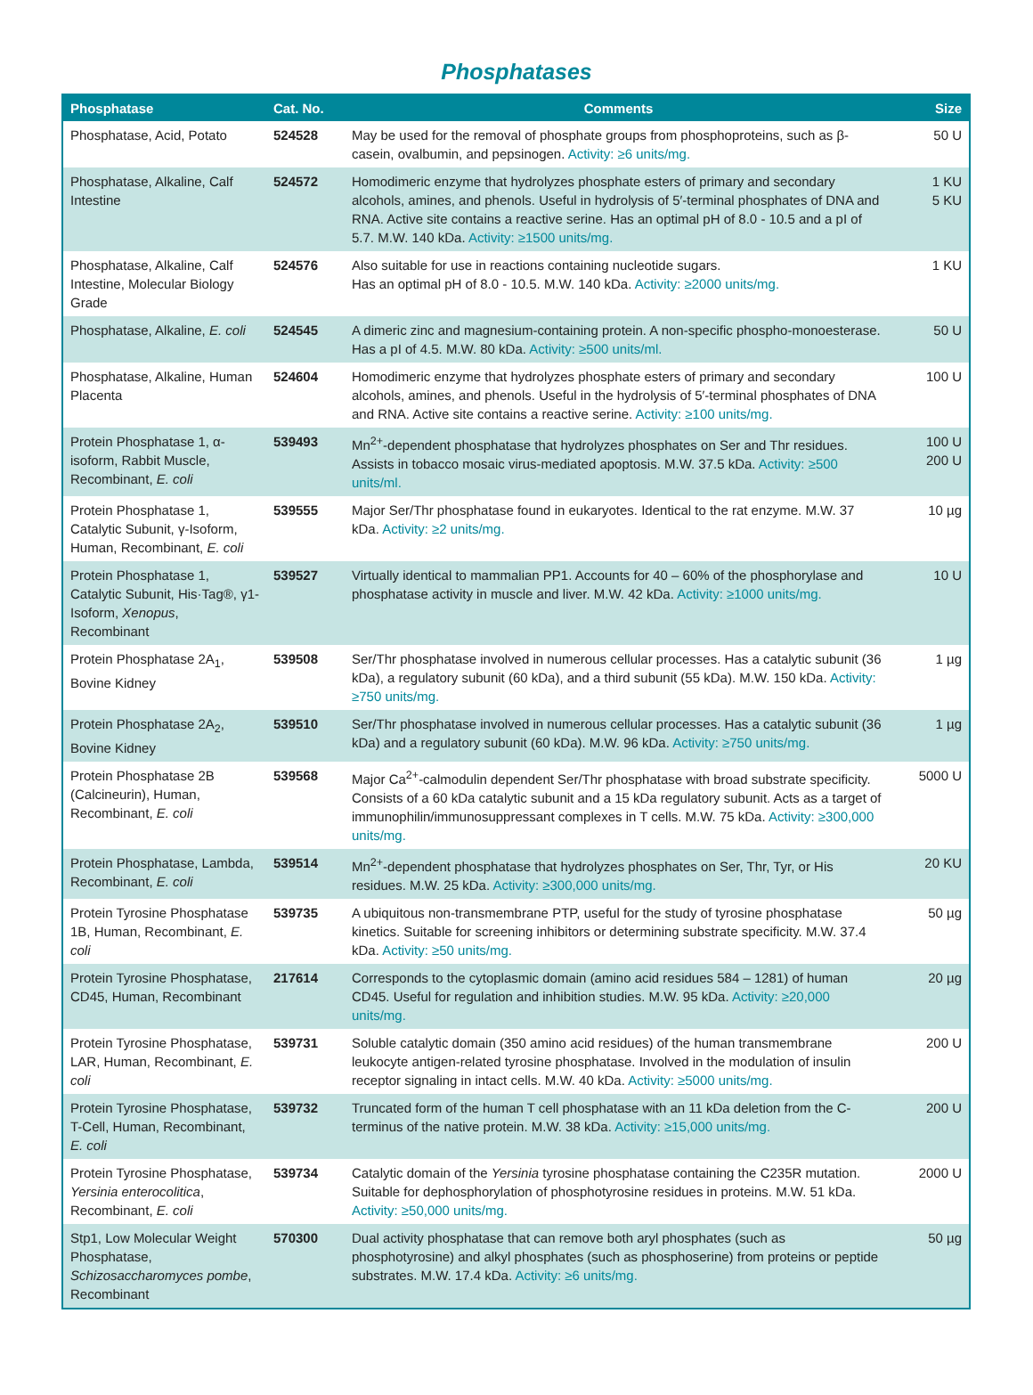Phosphatases
| Phosphatase | Cat. No. | Comments | Size |
| --- | --- | --- | --- |
| Phosphatase, Acid, Potato | 524528 | May be used for the removal of phosphate groups from phosphoproteins, such as β-casein, ovalbumin, and pepsinogen. Activity: ≥6 units/mg. | 50 U |
| Phosphatase, Alkaline, Calf Intestine | 524572 | Homodimeric enzyme that hydrolyzes phosphate esters of primary and secondary alcohols, amines, and phenols. Useful in hydrolysis of 5′-terminal phosphates of DNA and RNA. Active site contains a reactive serine. Has an optimal pH of 8.0 - 10.5 and a pI of 5.7. M.W. 140 kDa. Activity: ≥1500 units/mg. | 1 KU 5 KU |
| Phosphatase, Alkaline, Calf Intestine, Molecular Biology Grade | 524576 | Also suitable for use in reactions containing nucleotide sugars. Has an optimal pH of 8.0 - 10.5. M.W. 140 kDa. Activity: ≥2000 units/mg. | 1 KU |
| Phosphatase, Alkaline, E. coli | 524545 | A dimeric zinc and magnesium-containing protein. A non-specific phospho-monoesterase. Has a pI of 4.5. M.W. 80 kDa. Activity: ≥500 units/ml. | 50 U |
| Phosphatase, Alkaline, Human Placenta | 524604 | Homodimeric enzyme that hydrolyzes phosphate esters of primary and secondary alcohols, amines, and phenols. Useful in the hydrolysis of 5′-terminal phosphates of DNA and RNA. Active site contains a reactive serine. Activity: ≥100 units/mg. | 100 U |
| Protein Phosphatase 1, α-isoform, Rabbit Muscle, Recombinant, E. coli | 539493 | Mn<sup>2+</sup>-dependent phosphatase that hydrolyzes phosphates on Ser and Thr residues. Assists in tobacco mosaic virus-mediated apoptosis. M.W. 37.5 kDa. Activity: ≥500 units/ml. | 100 U 200 U |
| Protein Phosphatase 1, Catalytic Subunit, γ-Isoform, Human, Recombinant, E. coli | 539555 | Major Ser/Thr phosphatase found in eukaryotes. Identical to the rat enzyme. M.W. 37 kDa. Activity: ≥2 units/mg. | 10 µg |
| Protein Phosphatase 1, Catalytic Subunit, His·Tag®, γ1-Isoform, Xenopus , Recombinant | 539527 | Virtually identical to mammalian PP1. Accounts for 40 – 60% of the phosphorylase and phosphatase activity in muscle and liver. M.W. 42 kDa. Activity: ≥1000 units/mg. | 10 U |
| Protein Phosphatase 2A<sub>1</sub>, Bovine Kidney | 539508 | Ser/Thr phosphatase involved in numerous cellular processes. Has a catalytic subunit (36 kDa), a regulatory subunit (60 kDa), and a third subunit (55 kDa). M.W. 150 kDa. Activity: ≥750 units/mg. | 1 µg |
| Protein Phosphatase 2A<sub>2</sub>, Bovine Kidney | 539510 | Ser/Thr phosphatase involved in numerous cellular processes. Has a catalytic subunit (36 kDa) and a regulatory subunit (60 kDa). M.W. 96 kDa. Activity: ≥750 units/mg. | 1 µg |
| Protein Phosphatase 2B (Calcineurin), Human, Recombinant, E. coli | 539568 | Major Ca<sup>2+</sup>-calmodulin dependent Ser/Thr phosphatase with broad substrate specificity. Consists of a 60 kDa catalytic subunit and a 15 kDa regulatory subunit. Acts as a target of immunophilin/immunosuppressant complexes in T cells. M.W. 75 kDa. Activity: ≥300,000 units/mg. | 5000 U |
| Protein Phosphatase, Lambda, Recombinant, E. coli | 539514 | Mn<sup>2+</sup>-dependent phosphatase that hydrolyzes phosphates on Ser, Thr, Tyr, or His residues. M.W. 25 kDa. Activity: ≥300,000 units/mg. | 20 KU |
| Protein Tyrosine Phosphatase 1B, Human, Recombinant, E. coli | 539735 | A ubiquitous non-transmembrane PTP, useful for the study of tyrosine phosphatase kinetics. Suitable for screening inhibitors or determining substrate specificity. M.W. 37.4 kDa. Activity: ≥50 units/mg. | 50 µg |
| Protein Tyrosine Phosphatase, CD45, Human, Recombinant | 217614 | Corresponds to the cytoplasmic domain (amino acid residues 584 – 1281) of human CD45. Useful for regulation and inhibition studies. M.W. 95 kDa. Activity: ≥20,000 units/mg. | 20 µg |
| Protein Tyrosine Phosphatase, LAR, Human, Recombinant, E. coli | 539731 | Soluble catalytic domain (350 amino acid residues) of the human transmembrane leukocyte antigen-related tyrosine phosphatase. Involved in the modulation of insulin receptor signaling in intact cells. M.W. 40 kDa. Activity: ≥5000 units/mg. | 200 U |
| Protein Tyrosine Phosphatase, T-Cell, Human, Recombinant, E. coli | 539732 | Truncated form of the human T cell phosphatase with an 11 kDa deletion from the C-terminus of the native protein. M.W. 38 kDa. Activity: ≥15,000 units/mg. | 200 U |
| Protein Tyrosine Phosphatase, Yersinia enterocolitica , Recombinant, E. coli | 539734 | Catalytic domain of the Yersinia tyrosine phosphatase containing the C235R mutation. Suitable for dephosphorylation of phosphotyrosine residues in proteins. M.W. 51 kDa. Activity: ≥50,000 units/mg. | 2000 U |
| Stp1, Low Molecular Weight Phosphatase, Schizosaccharomyces pombe , Recombinant | 570300 | Dual activity phosphatase that can remove both aryl phosphates (such as phosphotyrosine) and alkyl phosphates (such as phosphoserine) from proteins or peptide substrates. M.W. 17.4 kDa. Activity: ≥6 units/mg. | 50 µg |